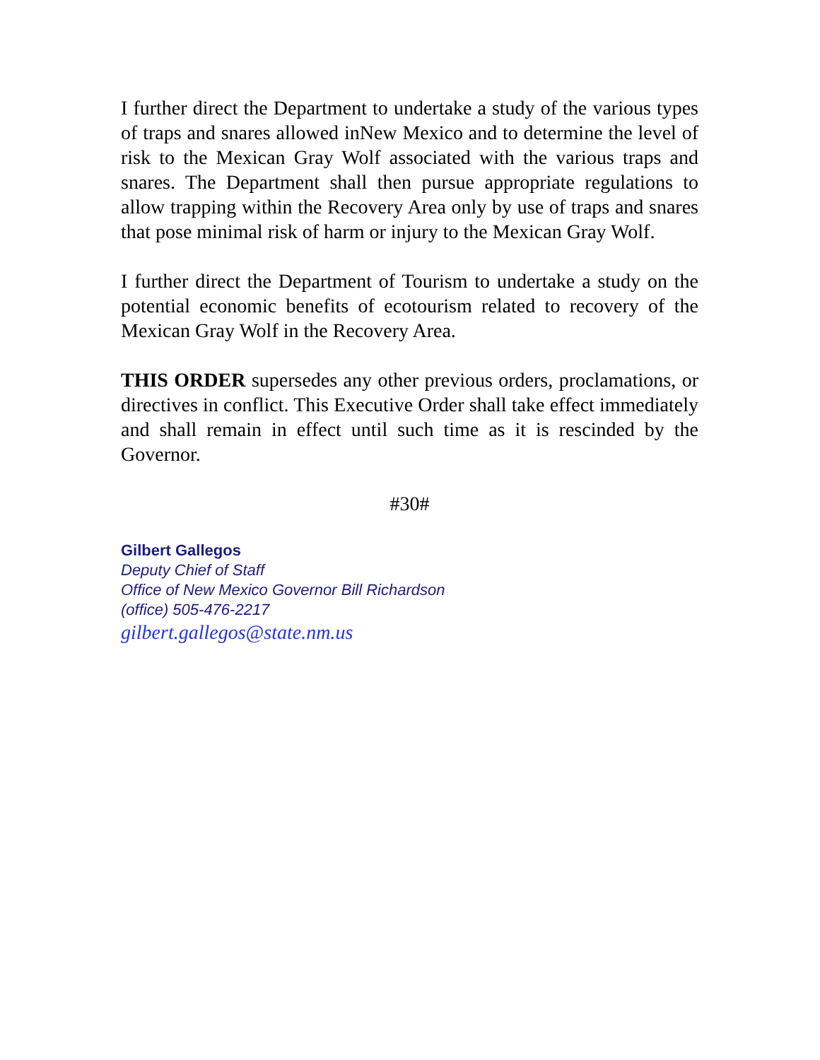I further direct the Department to undertake a study of the various types of traps and snares allowed inNew Mexico and to determine the level of risk to the Mexican Gray Wolf associated with the various traps and snares. The Department shall then pursue appropriate regulations to allow trapping within the Recovery Area only by use of traps and snares that pose minimal risk of harm or injury to the Mexican Gray Wolf.
I further direct the Department of Tourism to undertake a study on the potential economic benefits of ecotourism related to recovery of the Mexican Gray Wolf in the Recovery Area.
THIS ORDER supersedes any other previous orders, proclamations, or directives in conflict. This Executive Order shall take effect immediately and shall remain in effect until such time as it is rescinded by the Governor.
#30#
Gilbert Gallegos
Deputy Chief of Staff
Office of New Mexico Governor Bill Richardson
(office) 505-476-2217
gilbert.gallegos@state.nm.us